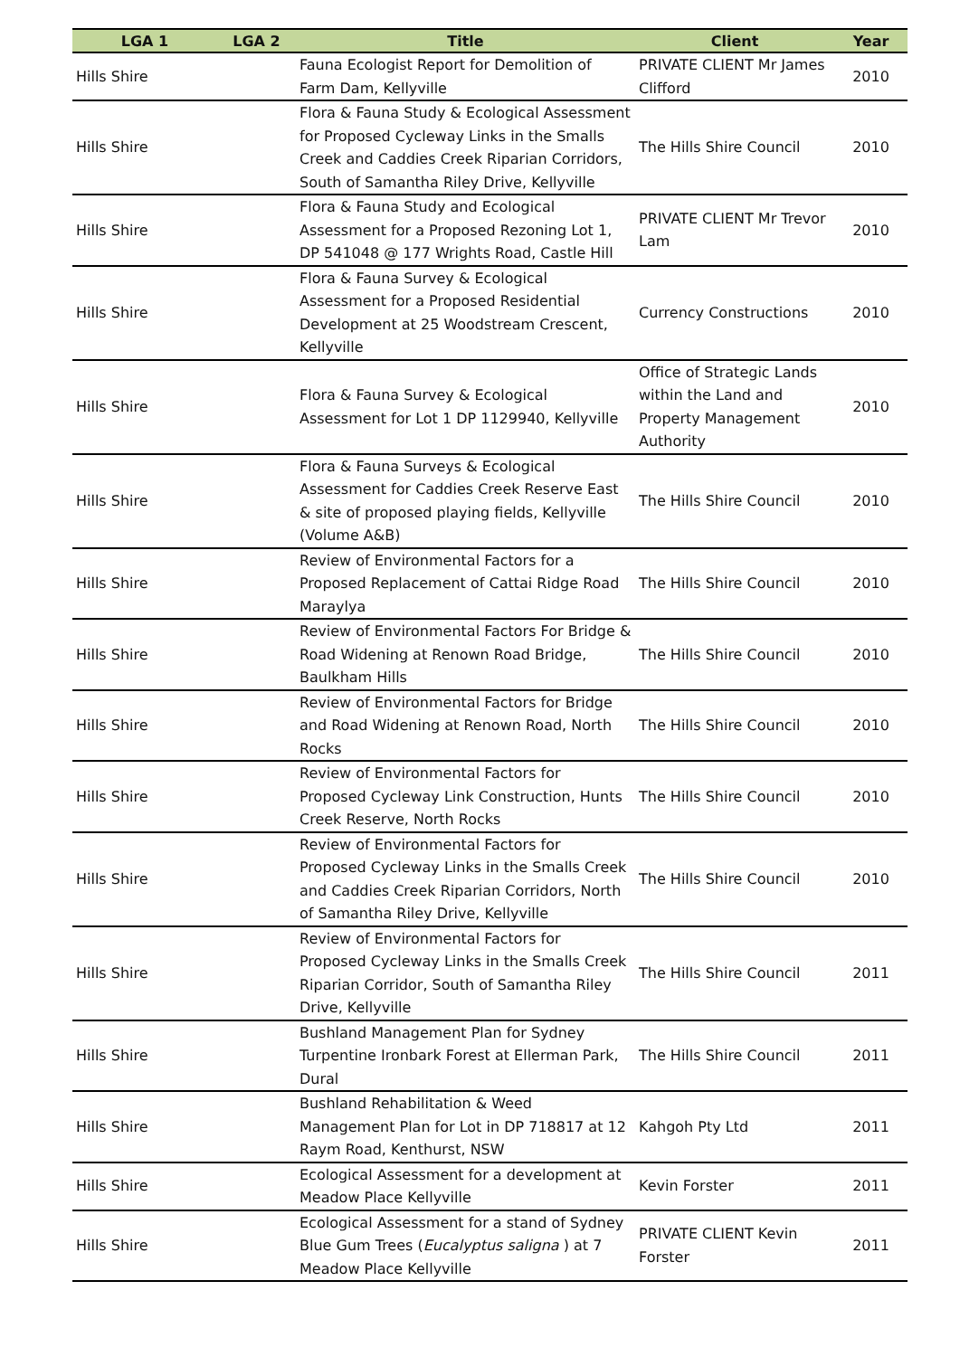| LGA 1 | LGA 2 | Title | Client | Year |
| --- | --- | --- | --- | --- |
| Hills Shire | | Fauna Ecologist Report for Demolition of Farm Dam, Kellyville | PRIVATE CLIENT Mr James Clifford | 2010 |
| Hills Shire | | Flora & Fauna Study & Ecological Assessment for Proposed Cycleway Links in the Smalls Creek and Caddies Creek Riparian Corridors, South of Samantha Riley Drive, Kellyville | The Hills Shire Council | 2010 |
| Hills Shire | | Flora & Fauna Study and Ecological Assessment for a Proposed Rezoning Lot 1, DP 541048 @ 177 Wrights Road, Castle Hill | PRIVATE CLIENT Mr Trevor Lam | 2010 |
| Hills Shire | | Flora & Fauna Survey & Ecological Assessment for a Proposed Residential Development at 25 Woodstream Crescent, Kellyville | Currency Constructions | 2010 |
| Hills Shire | | Flora & Fauna Survey & Ecological Assessment for Lot 1 DP 1129940, Kellyville | Office of Strategic Lands within the Land and Property Management Authority | 2010 |
| Hills Shire | | Flora & Fauna Surveys & Ecological Assessment for Caddies Creek Reserve East & site of proposed playing fields, Kellyville (Volume A&B) | The Hills Shire Council | 2010 |
| Hills Shire | | Review of Environmental Factors for a Proposed Replacement of Cattai Ridge Road Maraylya | The Hills Shire Council | 2010 |
| Hills Shire | | Review of Environmental Factors For Bridge & Road Widening at Renown Road Bridge, Baulkham Hills | The Hills Shire Council | 2010 |
| Hills Shire | | Review of Environmental Factors for Bridge and Road Widening at Renown Road, North Rocks | The Hills Shire Council | 2010 |
| Hills Shire | | Review of Environmental Factors for Proposed Cycleway Link Construction, Hunts Creek Reserve, North Rocks | The Hills Shire Council | 2010 |
| Hills Shire | | Review of Environmental Factors for Proposed Cycleway Links in the Smalls Creek and Caddies Creek Riparian Corridors, North of Samantha Riley Drive, Kellyville | The Hills Shire Council | 2010 |
| Hills Shire | | Review of Environmental Factors for Proposed Cycleway Links in the Smalls Creek Riparian Corridor, South of Samantha Riley Drive, Kellyville | The Hills Shire Council | 2011 |
| Hills Shire | | Bushland Management Plan for Sydney Turpentine Ironbark Forest at Ellerman Park, Dural | The Hills Shire Council | 2011 |
| Hills Shire | | Bushland Rehabilitation & Weed Management Plan for Lot in DP 718817 at 12 Raym Road, Kenthurst, NSW | Kahgoh Pty Ltd | 2011 |
| Hills Shire | | Ecological Assessment for a development at Meadow Place Kellyville | Kevin Forster | 2011 |
| Hills Shire | | Ecological Assessment for a stand of Sydney Blue Gum Trees ( Eucalyptus saligna ) at 7 Meadow Place Kellyville | PRIVATE CLIENT Kevin Forster | 2011 |